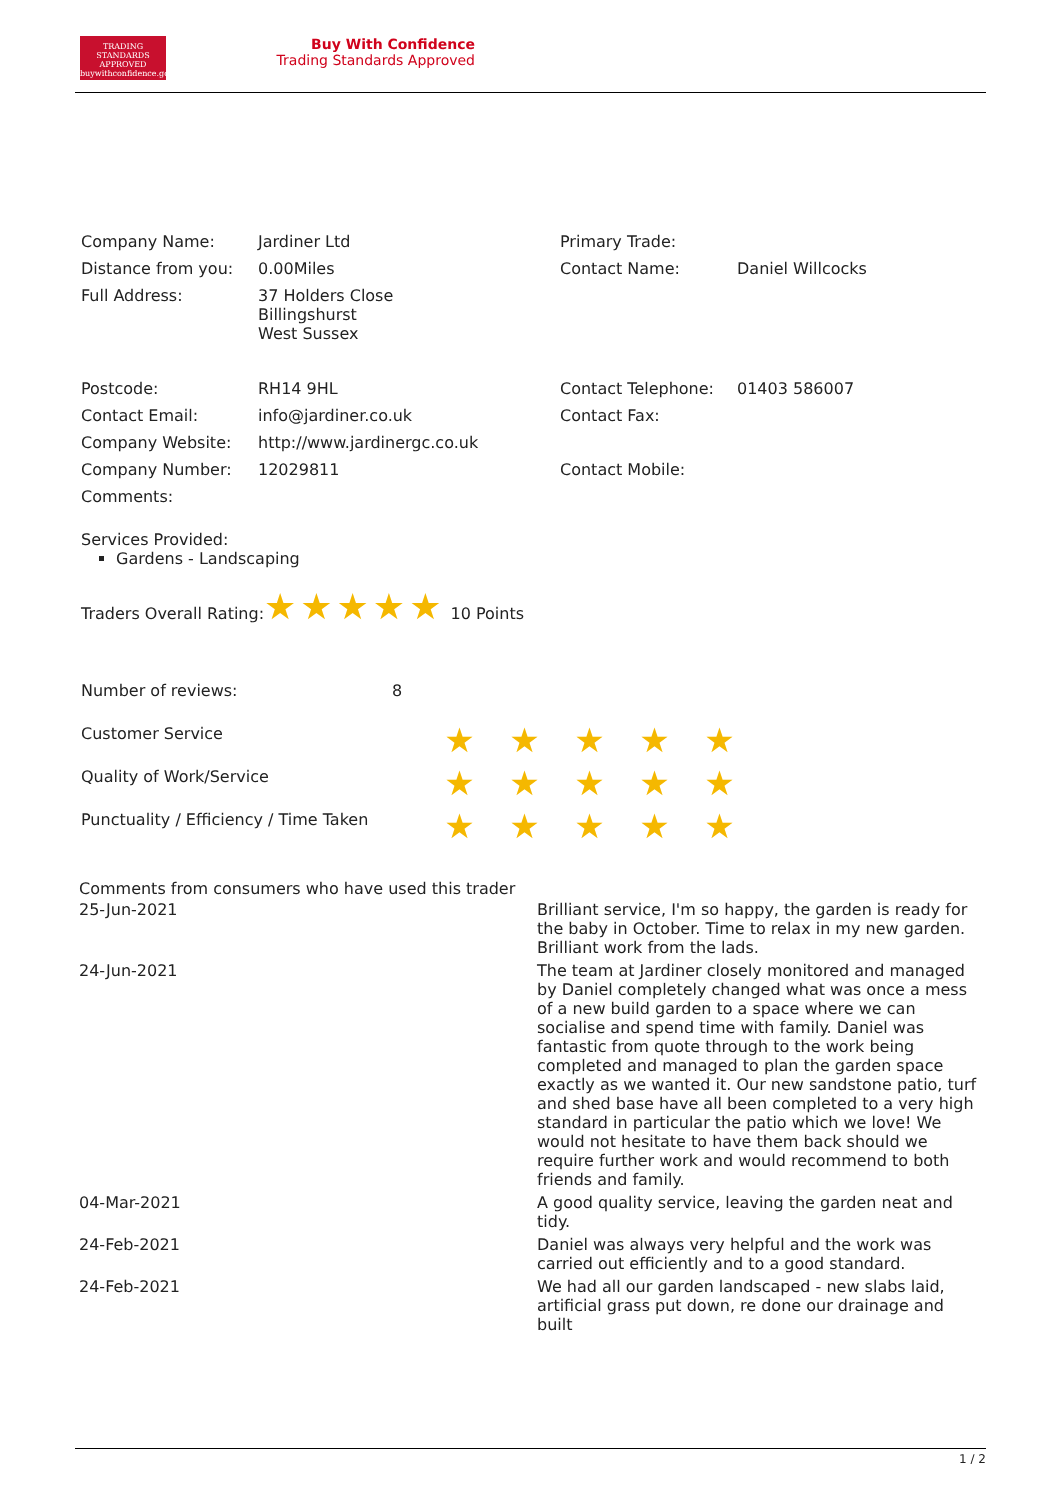TRADING
STANDARDS
APPROVED
buywithconfidence.gov.uk
Buy With Confidence
Trading Standards Approved
| Company Name: | Jardiner Ltd | Primary Trade: | |
| Distance from you: | 0.00Miles | Contact Name: | Daniel Willcocks |
| Full Address: | 37 Holders Close Billingshurst West Sussex | | |
| Postcode: | RH14 9HL | Contact Telephone: | 01403 586007 |
| Contact Email: | info@jardiner.co.uk | Contact Fax: | |
| Company Website: | http://www.jardinergc.co.uk | | |
| Company Number: | 12029811 | Contact Mobile: | |
| Comments: | | | |
Services Provided:
Gardens - Landscaping
Traders Overall Rating:★★★★★ 10 Points
| Number of reviews: | 8 | | | | | |
| Customer Service | | ★ | ★ | ★ | ★ | ★ |
| Quality of Work/Service | | ★ | ★ | ★ | ★ | ★ |
| Punctuality / Efficiency / Time Taken | | ★ | ★ | ★ | ★ | ★ |
| Comments from consumers who have used this trader | |
| 25-Jun-2021 | Brilliant service, I'm so happy, the garden is ready for the baby in October. Time to relax in my new garden. Brilliant work from the lads. |
| 24-Jun-2021 | The team at Jardiner closely monitored and managed by Daniel completely changed what was once a mess of a new build garden to a space where we can socialise and spend time with family. Daniel was fantastic from quote through to the work being completed and managed to plan the garden space exactly as we wanted it. Our new sandstone patio, turf and shed base have all been completed to a very high standard in particular the patio which we love! We would not hesitate to have them back should we require further work and would recommend to both friends and family. |
| 04-Mar-2021 | A good quality service, leaving the garden neat and tidy. |
| 24-Feb-2021 | Daniel was always very helpful and the work was carried out efficiently and to a good standard. |
| 24-Feb-2021 | We had all our garden landscaped - new slabs laid, artificial grass put down, re done our drainage and built |
1 / 2